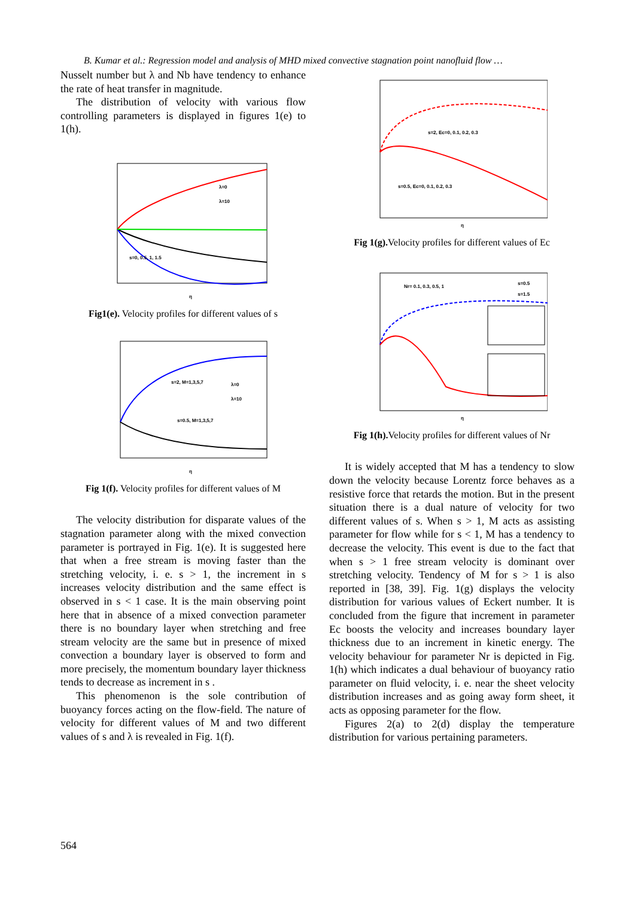B. Kumar et al.: Regression model and analysis of MHD mixed convective stagnation point nanofluid flow …
Nusselt number but λ and Nb have tendency to enhance the rate of heat transfer in magnitude.
The distribution of velocity with various flow controlling parameters is displayed in figures 1(e) to 1(h).
s=0, 0.5, 1, 1.5
λ=0
λ=10
η
Fig1(e). Velocity profiles for different values of s
s=2, M=1,3,5,7
s=0.5, M=1,3,5,7
λ=0
λ=10
η
Fig 1(f). Velocity profiles for different values of M
The velocity distribution for disparate values of the stagnation parameter along with the mixed convection parameter is portrayed in Fig. 1(e). It is suggested here that when a free stream is moving faster than the stretching velocity, i. e. s > 1, the increment in s increases velocity distribution and the same effect is observed in s < 1 case. It is the main observing point here that in absence of a mixed convection parameter there is no boundary layer when stretching and free stream velocity are the same but in presence of mixed convection a boundary layer is observed to form and more precisely, the momentum boundary layer thickness tends to decrease as increment in s .
This phenomenon is the sole contribution of buoyancy forces acting on the flow-field. The nature of velocity for different values of M and two different values of s and λ is revealed in Fig. 1(f).
s=2, Ec=0, 0.1, 0.2, 0.3
s=0.5, Ec=0, 0.1, 0.2, 0.3
η
Fig 1(g). Velocity profiles for different values of Ec
Nr= 0.1, 0.3, 0.5, 1
s=0.5
s=1.5
η
Fig 1(h). Velocity profiles for different values of Nr
It is widely accepted that M has a tendency to slow down the velocity because Lorentz force behaves as a resistive force that retards the motion. But in the present situation there is a dual nature of velocity for two different values of s. When s > 1, M acts as assisting parameter for flow while for s < 1, M has a tendency to decrease the velocity. This event is due to the fact that when s > 1 free stream velocity is dominant over stretching velocity. Tendency of M for s > 1 is also reported in [38, 39]. Fig. 1(g) displays the velocity distribution for various values of Eckert number. It is concluded from the figure that increment in parameter Ec boosts the velocity and increases boundary layer thickness due to an increment in kinetic energy. The velocity behaviour for parameter Nr is depicted in Fig. 1(h) which indicates a dual behaviour of buoyancy ratio parameter on fluid velocity, i. e. near the sheet velocity distribution increases and as going away form sheet, it acts as opposing parameter for the flow.
Figures 2(a) to 2(d) display the temperature distribution for various pertaining parameters.
564